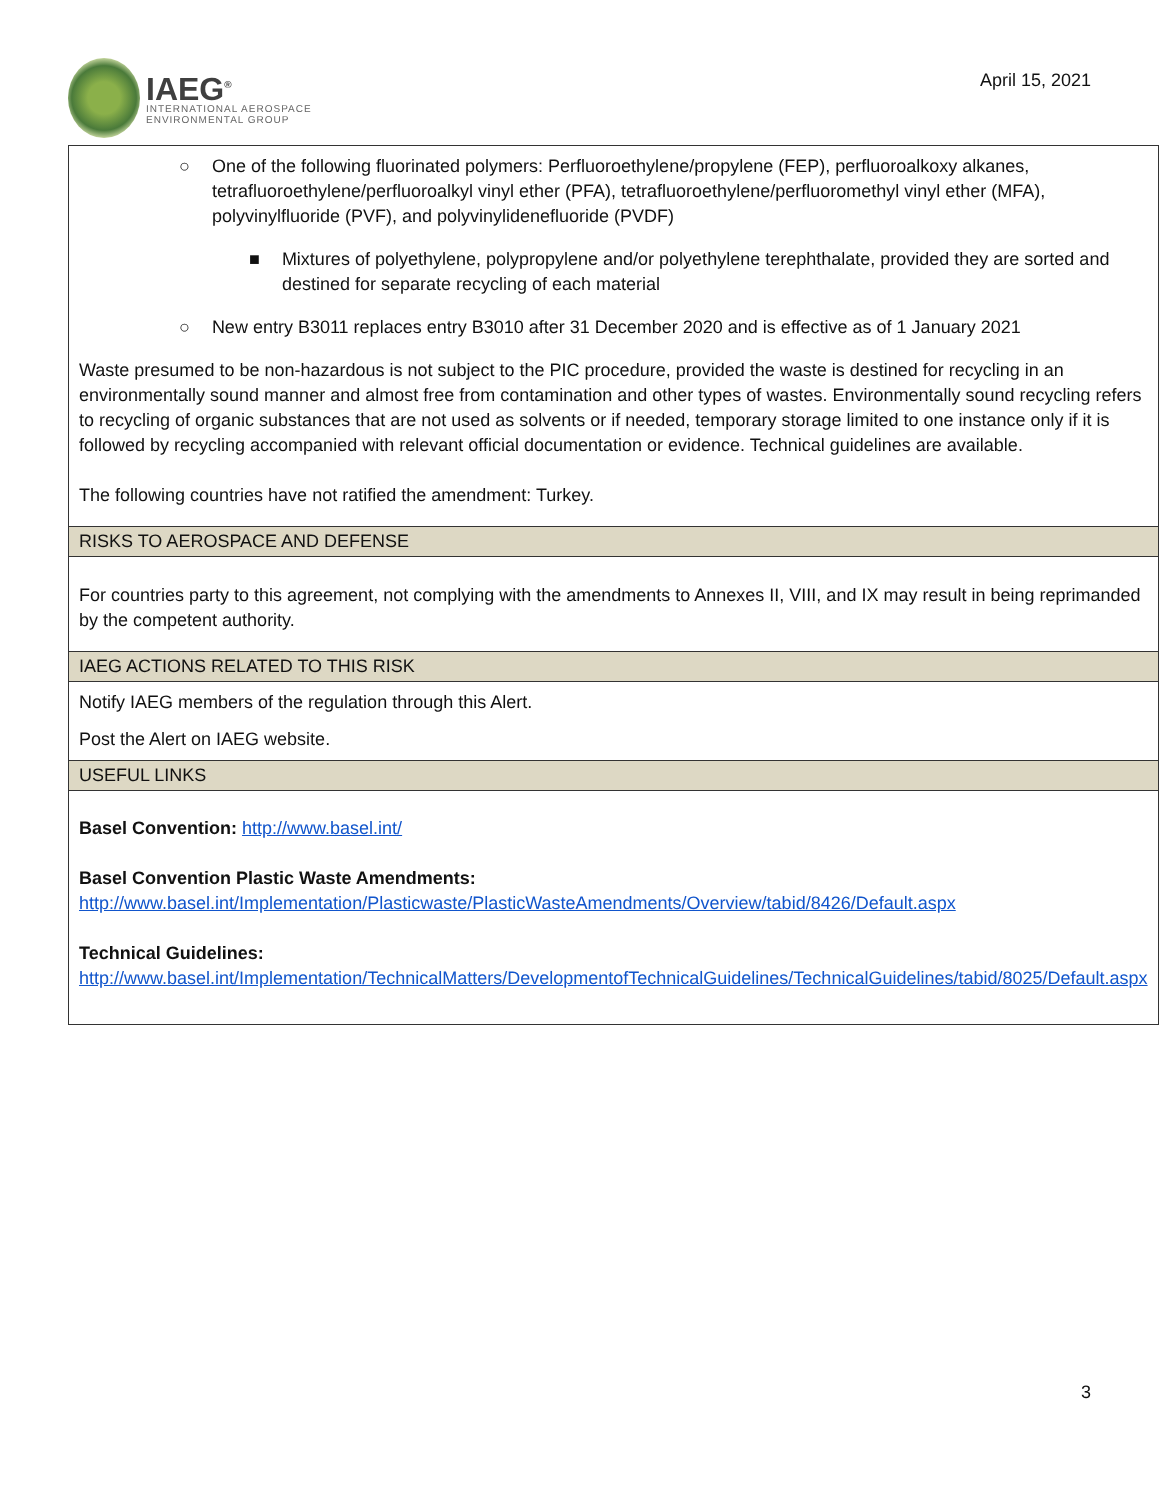IAEG<sup>®</sup>
INTERNATIONAL AEROSPACE
ENVIRONMENTAL GROUP
April 15, 2021
| ○ One of the following fluorinated polymers: Perfluoroethylene/propylene (FEP), perfluoroalkoxy alkanes, tetrafluoroethylene/perfluoroalkyl vinyl ether (PFA), tetrafluoroethylene/perfluoromethyl vinyl ether (MFA), polyvinylfluoride (PVF), and polyvinylidenefluoride (PVDF) ■ Mixtures of polyethylene, polypropylene and/or polyethylene terephthalate, provided they are sorted and destined for separate recycling of each material ○ New entry B3011 replaces entry B3010 after 31 December 2020 and is effective as of 1 January 2021 Waste presumed to be non-hazardous is not subject to the PIC procedure, provided the waste is destined for recycling in an environmentally sound manner and almost free from contamination and other types of wastes. Environmentally sound recycling refers to recycling of organic substances that are not used as solvents or if needed, temporary storage limited to one instance only if it is followed by recycling accompanied with relevant official documentation or evidence. Technical guidelines are available. The following countries have not ratified the amendment: Turkey. |
| RISKS TO AEROSPACE AND DEFENSE |
| For countries party to this agreement, not complying with the amendments to Annexes II, VIII, and IX may result in being reprimanded by the competent authority. |
| IAEG ACTIONS RELATED TO THIS RISK |
| Notify IAEG members of the regulation through this Alert. Post the Alert on IAEG website. |
| USEFUL LINKS |
| Basel Convention: http://www.basel.int/ Basel Convention Plastic Waste Amendments: http://www.basel.int/Implementation/Plasticwaste/PlasticWasteAmendments/Overview/tabid/8426/Default.aspx Technical Guidelines: http://www.basel.int/Implementation/TechnicalMatters/DevelopmentofTechnicalGuidelines/TechnicalGuidelines/tabid/8025/Default.aspx |
3